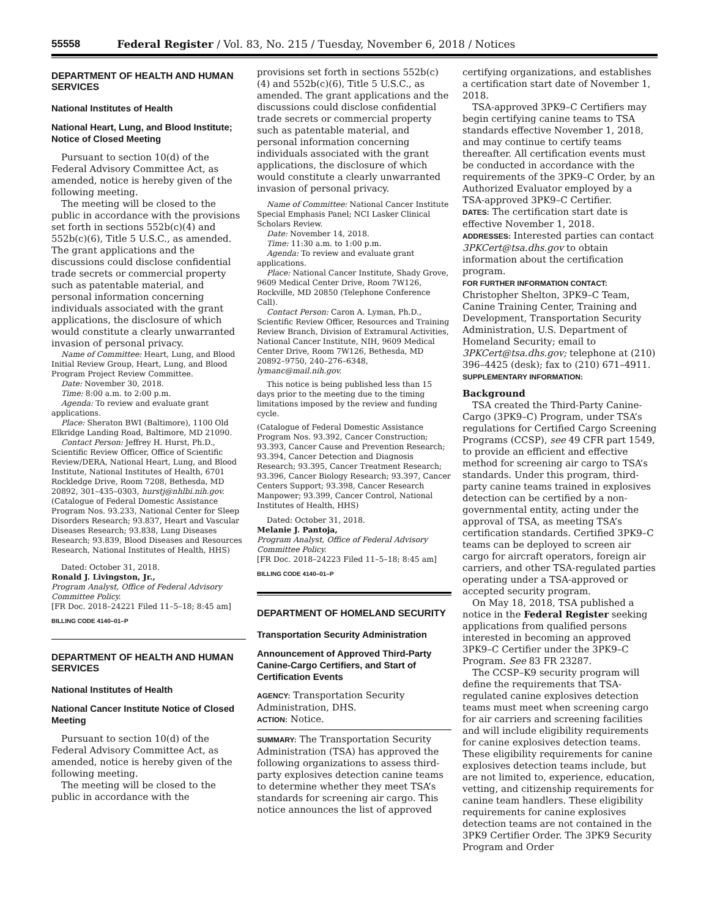55558 Federal Register / Vol. 83, No. 215 / Tuesday, November 6, 2018 / Notices
DEPARTMENT OF HEALTH AND HUMAN SERVICES
National Institutes of Health
National Heart, Lung, and Blood Institute; Notice of Closed Meeting
Pursuant to section 10(d) of the Federal Advisory Committee Act, as amended, notice is hereby given of the following meeting.
The meeting will be closed to the public in accordance with the provisions set forth in sections 552b(c)(4) and 552b(c)(6), Title 5 U.S.C., as amended. The grant applications and the discussions could disclose confidential trade secrets or commercial property such as patentable material, and personal information concerning individuals associated with the grant applications, the disclosure of which would constitute a clearly unwarranted invasion of personal privacy.
Name of Committee: Heart, Lung, and Blood Initial Review Group, Heart, Lung, and Blood Program Project Review Committee.
Date: November 30, 2018.
Time: 8:00 a.m. to 2:00 p.m.
Agenda: To review and evaluate grant applications.
Place: Sheraton BWI (Baltimore), 1100 Old Elkridge Landing Road, Baltimore, MD 21090.
Contact Person: Jeffrey H. Hurst, Ph.D., Scientific Review Officer, Office of Scientific Review/DERA, National Heart, Lung, and Blood Institute, National Institutes of Health, 6701 Rockledge Drive, Room 7208, Bethesda, MD 20892, 301–435–0303, hurstj@nhlbi.nih.gov.
(Catalogue of Federal Domestic Assistance Program Nos. 93.233, National Center for Sleep Disorders Research; 93.837, Heart and Vascular Diseases Research; 93.838, Lung Diseases Research; 93.839, Blood Diseases and Resources Research, National Institutes of Health, HHS)
Dated: October 31, 2018.
Ronald J. Livingston, Jr.,
Program Analyst, Office of Federal Advisory Committee Policy.
[FR Doc. 2018–24221 Filed 11–5–18; 8:45 am]
BILLING CODE 4140–01–P
DEPARTMENT OF HEALTH AND HUMAN SERVICES
National Institutes of Health
National Cancer Institute Notice of Closed Meeting
Pursuant to section 10(d) of the Federal Advisory Committee Act, as amended, notice is hereby given of the following meeting.
The meeting will be closed to the public in accordance with the
provisions set forth in sections 552b(c)(4) and 552b(c)(6), Title 5 U.S.C., as amended. The grant applications and the discussions could disclose confidential trade secrets or commercial property such as patentable material, and personal information concerning individuals associated with the grant applications, the disclosure of which would constitute a clearly unwarranted invasion of personal privacy.
Name of Committee: National Cancer Institute Special Emphasis Panel; NCI Lasker Clinical Scholars Review.
Date: November 14, 2018.
Time: 11:30 a.m. to 1:00 p.m.
Agenda: To review and evaluate grant applications.
Place: National Cancer Institute, Shady Grove, 9609 Medical Center Drive, Room 7W126, Rockville, MD 20850 (Telephone Conference Call).
Contact Person: Caron A. Lyman, Ph.D., Scientific Review Officer, Resources and Training Review Branch, Division of Extramural Activities, National Cancer Institute, NIH, 9609 Medical Center Drive, Room 7W126, Bethesda, MD 20892–9750, 240–276–6348, lymanc@mail.nih.gov.
This notice is being published less than 15 days prior to the meeting due to the timing limitations imposed by the review and funding cycle.
(Catalogue of Federal Domestic Assistance Program Nos. 93.392, Cancer Construction; 93.393, Cancer Cause and Prevention Research; 93.394, Cancer Detection and Diagnosis Research; 93.395, Cancer Treatment Research; 93.396, Cancer Biology Research; 93.397, Cancer Centers Support; 93.398, Cancer Research Manpower; 93.399, Cancer Control, National Institutes of Health, HHS)
Dated: October 31, 2018.
Melanie J. Pantoja,
Program Analyst, Office of Federal Advisory Committee Policy.
[FR Doc. 2018–24223 Filed 11–5–18; 8:45 am]
BILLING CODE 4140–01–P
DEPARTMENT OF HOMELAND SECURITY
Transportation Security Administration
Announcement of Approved Third-Party Canine-Cargo Certifiers, and Start of Certification Events
AGENCY: Transportation Security Administration, DHS.
ACTION: Notice.
SUMMARY: The Transportation Security Administration (TSA) has approved the following organizations to assess third-party explosives detection canine teams to determine whether they meet TSA’s standards for screening air cargo. This notice announces the list of approved
certifying organizations, and establishes a certification start date of November 1, 2018.
TSA-approved 3PK9–C Certifiers may begin certifying canine teams to TSA standards effective November 1, 2018, and may continue to certify teams thereafter. All certification events must be conducted in accordance with the requirements of the 3PK9–C Order, by an Authorized Evaluator employed by a TSA-approved 3PK9–C Certifier.
DATES: The certification start date is effective November 1, 2018.
ADDRESSES: Interested parties can contact 3PKCert@tsa.dhs.gov to obtain information about the certification program.
FOR FURTHER INFORMATION CONTACT: Christopher Shelton, 3PK9–C Team, Canine Training Center, Training and Development, Transportation Security Administration, U.S. Department of Homeland Security; email to 3PKCert@tsa.dhs.gov; telephone at (210) 396–4425 (desk); fax to (210) 671–4911.
SUPPLEMENTARY INFORMATION:
Background
TSA created the Third-Party Canine-Cargo (3PK9–C) Program, under TSA’s regulations for Certified Cargo Screening Programs (CCSP), see 49 CFR part 1549, to provide an efficient and effective method for screening air cargo to TSA’s standards. Under this program, third-party canine teams trained in explosives detection can be certified by a non-governmental entity, acting under the approval of TSA, as meeting TSA’s certification standards. Certified 3PK9–C teams can be deployed to screen air cargo for aircraft operators, foreign air carriers, and other TSA-regulated parties operating under a TSA-approved or accepted security program.
On May 18, 2018, TSA published a notice in the Federal Register seeking applications from qualified persons interested in becoming an approved 3PK9–C Certifier under the 3PK9–C Program. See 83 FR 23287.
The CCSP–K9 security program will define the requirements that TSA-regulated canine explosives detection teams must meet when screening cargo for air carriers and screening facilities and will include eligibility requirements for canine explosives detection teams. These eligibility requirements for canine explosives detection teams include, but are not limited to, experience, education, vetting, and citizenship requirements for canine team handlers. These eligibility requirements for canine explosives detection teams are not contained in the 3PK9 Certifier Order. The 3PK9 Security Program and Order